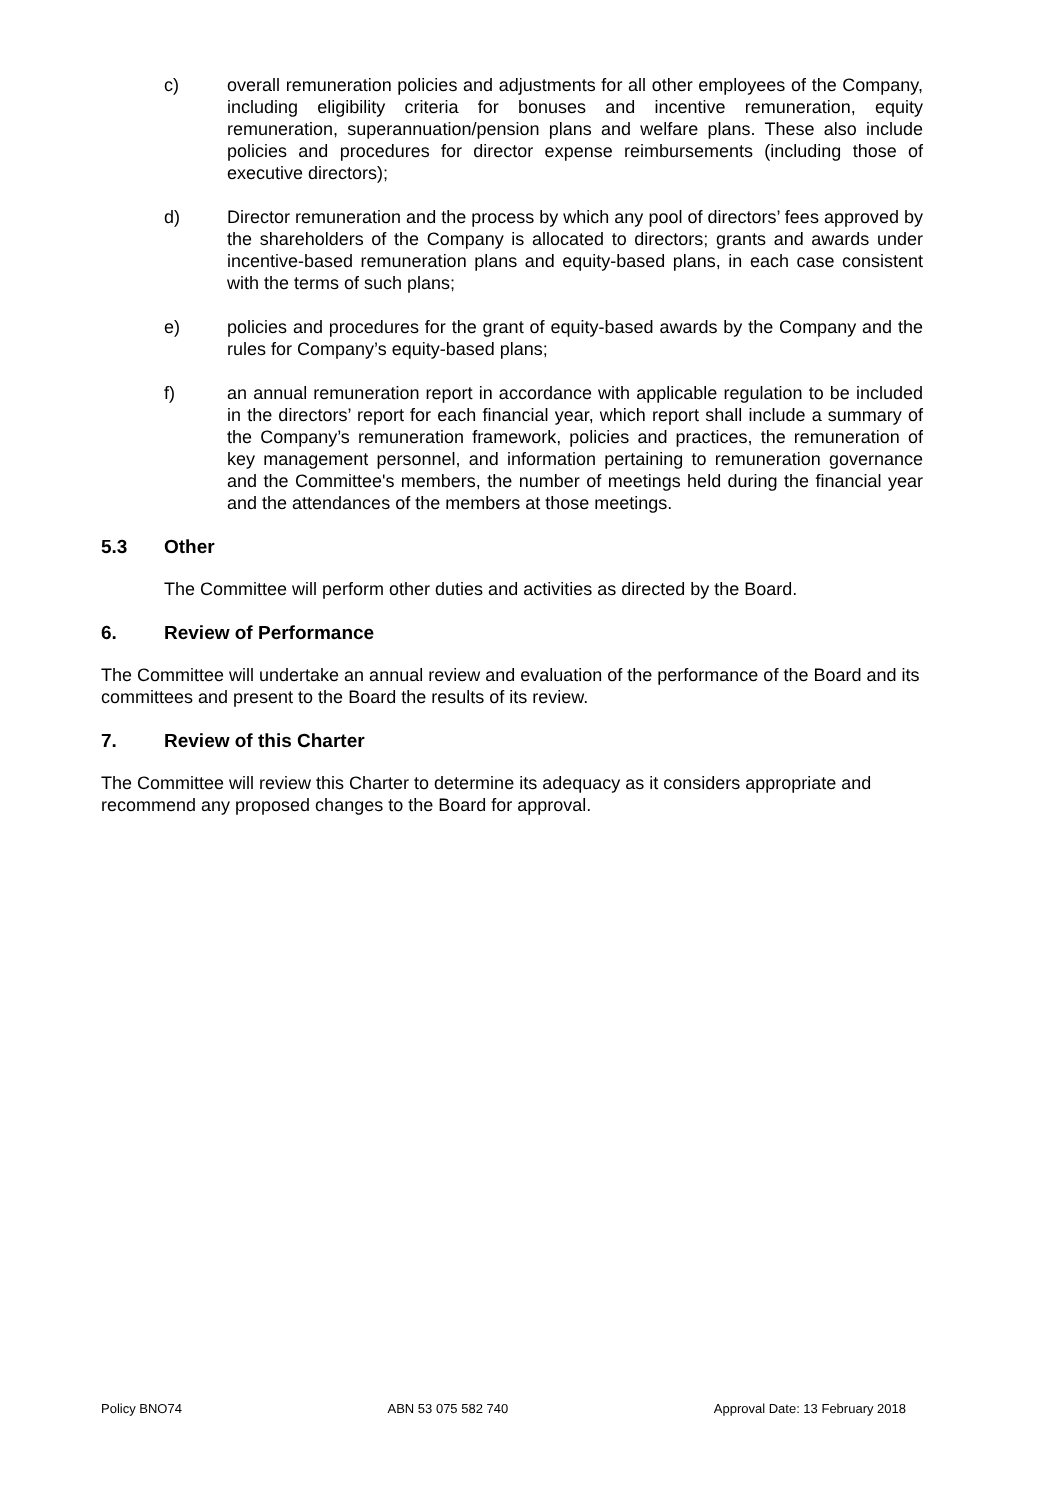c) overall remuneration policies and adjustments for all other employees of the Company, including eligibility criteria for bonuses and incentive remuneration, equity remuneration, superannuation/pension plans and welfare plans. These also include policies and procedures for director expense reimbursements (including those of executive directors);
d) Director remuneration and the process by which any pool of directors’ fees approved by the shareholders of the Company is allocated to directors; grants and awards under incentive-based remuneration plans and equity-based plans, in each case consistent with the terms of such plans;
e) policies and procedures for the grant of equity-based awards by the Company and the rules for Company’s equity-based plans;
f) an annual remuneration report in accordance with applicable regulation to be included in the directors’ report for each financial year, which report shall include a summary of the Company’s remuneration framework, policies and practices, the remuneration of key management personnel, and information pertaining to remuneration governance and the Committee's members, the number of meetings held during the financial year and the attendances of the members at those meetings.
5.3 Other
The Committee will perform other duties and activities as directed by the Board.
6. Review of Performance
The Committee will undertake an annual review and evaluation of the performance of the Board and its committees and present to the Board the results of its review.
7. Review of this Charter
The Committee will review this Charter to determine its adequacy as it considers appropriate and recommend any proposed changes to the Board for approval.
Policy BNO74 ABN 53 075 582 740 Approval Date: 13 February 2018